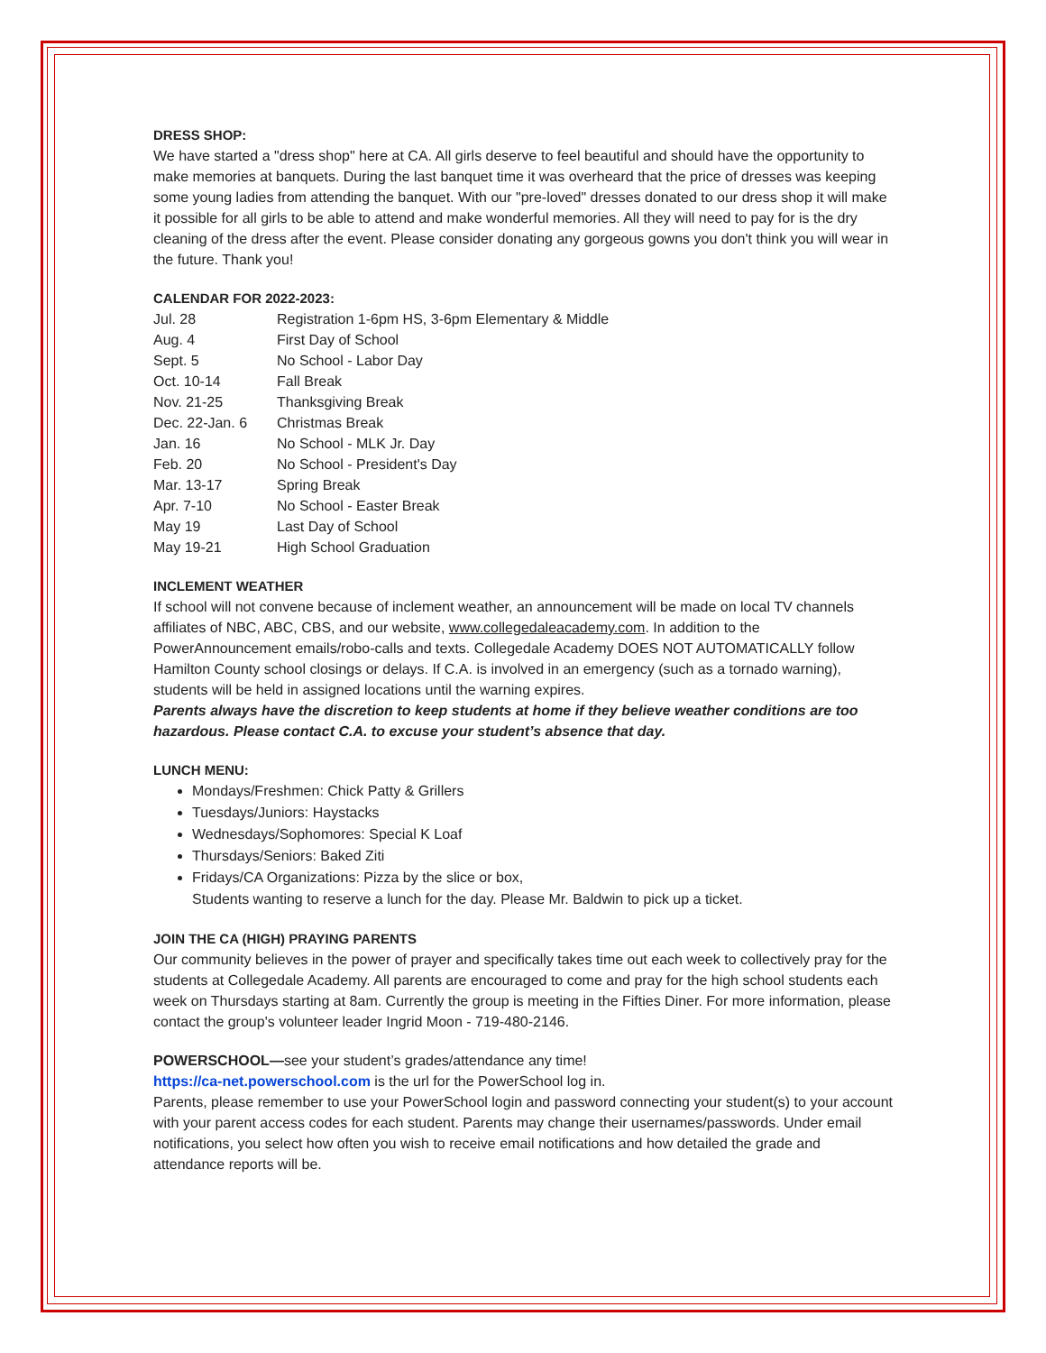DRESS SHOP:
We have started a "dress shop" here at CA. All girls deserve to feel beautiful and should have the opportunity to make memories at banquets. During the last banquet time it was overheard that the price of dresses was keeping some young ladies from attending the banquet. With our "pre-loved" dresses donated to our dress shop it will make it possible for all girls to be able to attend and make wonderful memories. All they will need to pay for is the dry cleaning of the dress after the event. Please consider donating any gorgeous gowns you don't think you will wear in the future. Thank you!
CALENDAR FOR 2022-2023:
| Jul. 28 | Registration 1-6pm HS, 3-6pm Elementary & Middle |
| Aug. 4 | First Day of School |
| Sept. 5 | No School - Labor Day |
| Oct. 10-14 | Fall Break |
| Nov. 21-25 | Thanksgiving Break |
| Dec. 22-Jan. 6 | Christmas Break |
| Jan. 16 | No School - MLK Jr. Day |
| Feb. 20 | No School - President's Day |
| Mar. 13-17 | Spring Break |
| Apr. 7-10 | No School - Easter Break |
| May 19 | Last Day of School |
| May 19-21 | High School Graduation |
INCLEMENT WEATHER
If school will not convene because of inclement weather, an announcement will be made on local TV channels affiliates of NBC, ABC, CBS, and our website, www.collegedaleacademy.com. In addition to the PowerAnnouncement emails/robo-calls and texts. Collegedale Academy DOES NOT AUTOMATICALLY follow Hamilton County school closings or delays. If C.A. is involved in an emergency (such as a tornado warning), students will be held in assigned locations until the warning expires.
Parents always have the discretion to keep students at home if they believe weather conditions are too hazardous. Please contact C.A. to excuse your student’s absence that day.
LUNCH MENU:
Mondays/Freshmen: Chick Patty & Grillers
Tuesdays/Juniors: Haystacks
Wednesdays/Sophomores: Special K Loaf
Thursdays/Seniors: Baked Ziti
Fridays/CA Organizations: Pizza by the slice or box,
Students wanting to reserve a lunch for the day. Please Mr. Baldwin to pick up a ticket.
JOIN THE CA (HIGH) PRAYING PARENTS
Our community believes in the power of prayer and specifically takes time out each week to collectively pray for the students at Collegedale Academy. All parents are encouraged to come and pray for the high school students each week on Thursdays starting at 8am. Currently the group is meeting in the Fifties Diner. For more information, please contact the group's volunteer leader Ingrid Moon - 719-480-2146.
POWERSCHOOL—see your student’s grades/attendance any time!
https://ca-net.powerschool.com is the url for the PowerSchool log in.
Parents, please remember to use your PowerSchool login and password connecting your student(s) to your account with your parent access codes for each student. Parents may change their usernames/passwords. Under email notifications, you select how often you wish to receive email notifications and how detailed the grade and attendance reports will be.